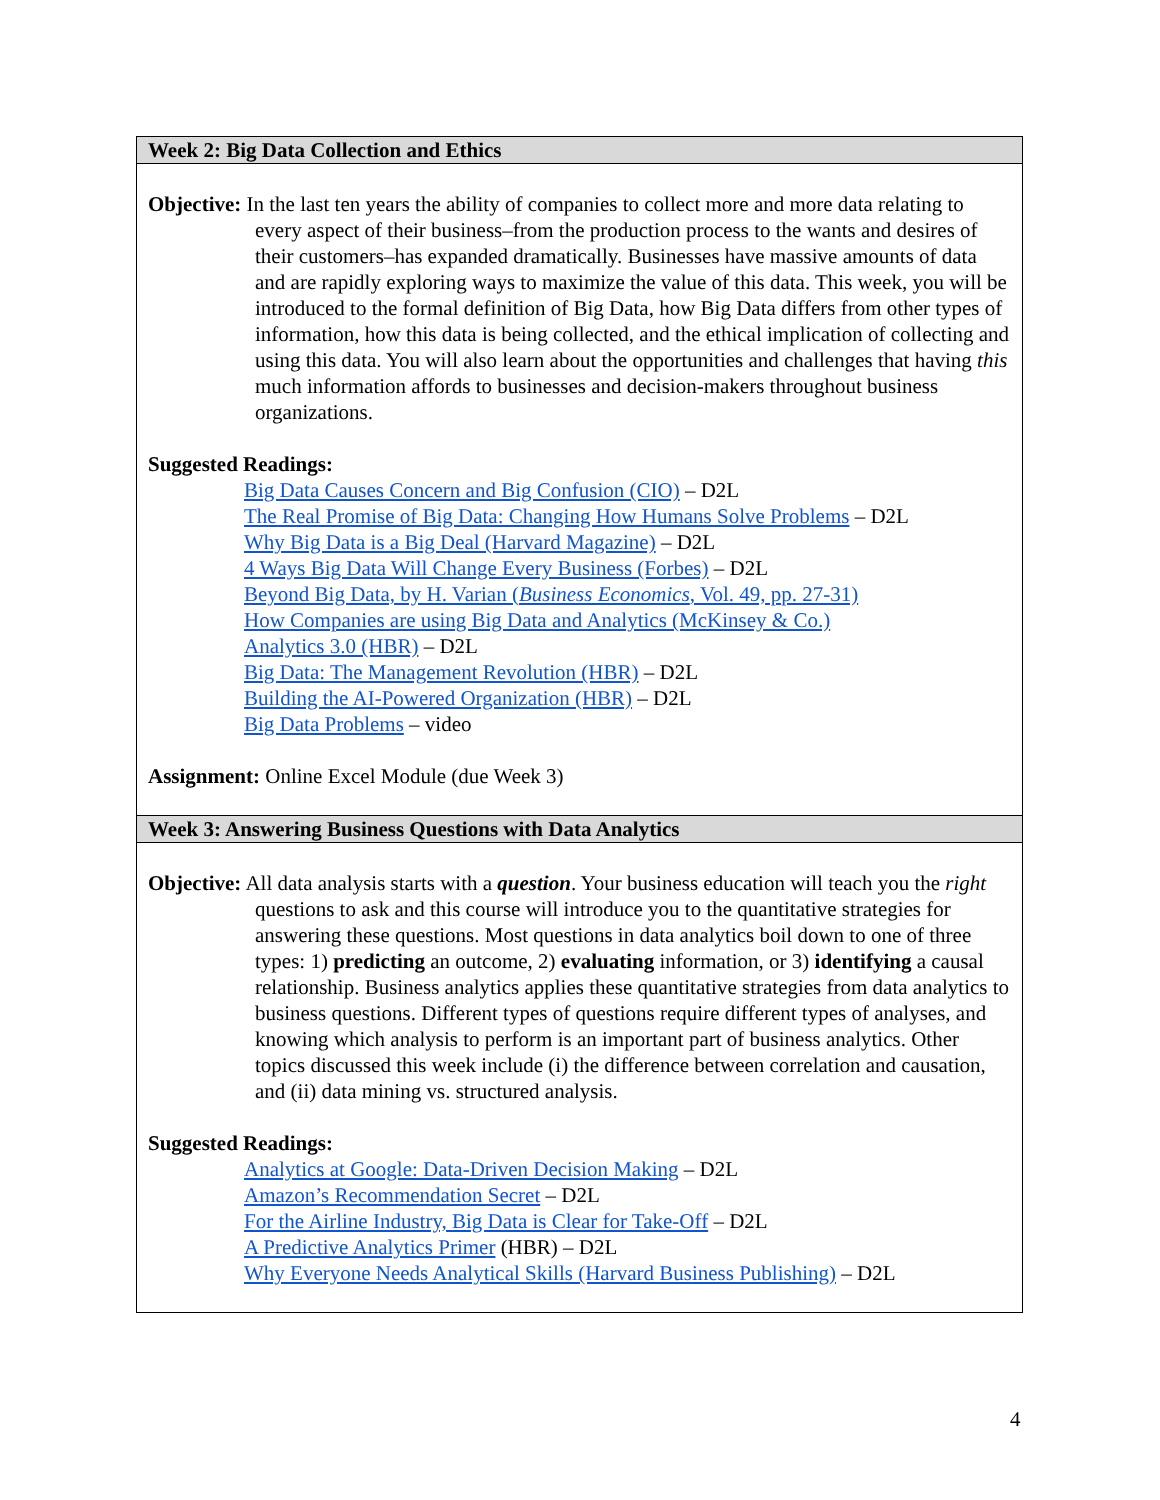| Week 2: Big Data Collection and Ethics |
| Objective: In the last ten years the ability of companies to collect more and more data relating to every aspect of their business–from the production process to the wants and desires of their customers–has expanded dramatically. Businesses have massive amounts of data and are rapidly exploring ways to maximize the value of this data. This week, you will be introduced to the formal definition of Big Data, how Big Data differs from other types of information, how this data is being collected, and the ethical implication of collecting and using this data. You will also learn about the opportunities and challenges that having this much information affords to businesses and decision-makers throughout business organizations. Suggested Readings: Big Data Causes Concern and Big Confusion (CIO) – D2L The Real Promise of Big Data: Changing How Humans Solve Problems – D2L Why Big Data is a Big Deal (Harvard Magazine) – D2L 4 Ways Big Data Will Change Every Business (Forbes) – D2L Beyond Big Data, by H. Varian ( Business Economics , Vol. 49, pp. 27-31) How Companies are using Big Data and Analytics (McKinsey & Co.) Analytics 3.0 (HBR) – D2L Big Data: The Management Revolution (HBR) – D2L Building the AI-Powered Organization (HBR) – D2L Big Data Problems – video Assignment: Online Excel Module (due Week 3) |
| Week 3: Answering Business Questions with Data Analytics |
| Objective: All data analysis starts with a question . Your business education will teach you the right questions to ask and this course will introduce you to the quantitative strategies for answering these questions. Most questions in data analytics boil down to one of three types: 1) predicting an outcome, 2) evaluating information, or 3) identifying a causal relationship. Business analytics applies these quantitative strategies from data analytics to business questions. Different types of questions require different types of analyses, and knowing which analysis to perform is an important part of business analytics. Other topics discussed this week include (i) the difference between correlation and causation, and (ii) data mining vs. structured analysis. Suggested Readings: Analytics at Google: Data-Driven Decision Making – D2L Amazon’s Recommendation Secret – D2L For the Airline Industry, Big Data is Clear for Take-Off – D2L A Predictive Analytics Primer (HBR) – D2L Why Everyone Needs Analytical Skills (Harvard Business Publishing) – D2L |
4